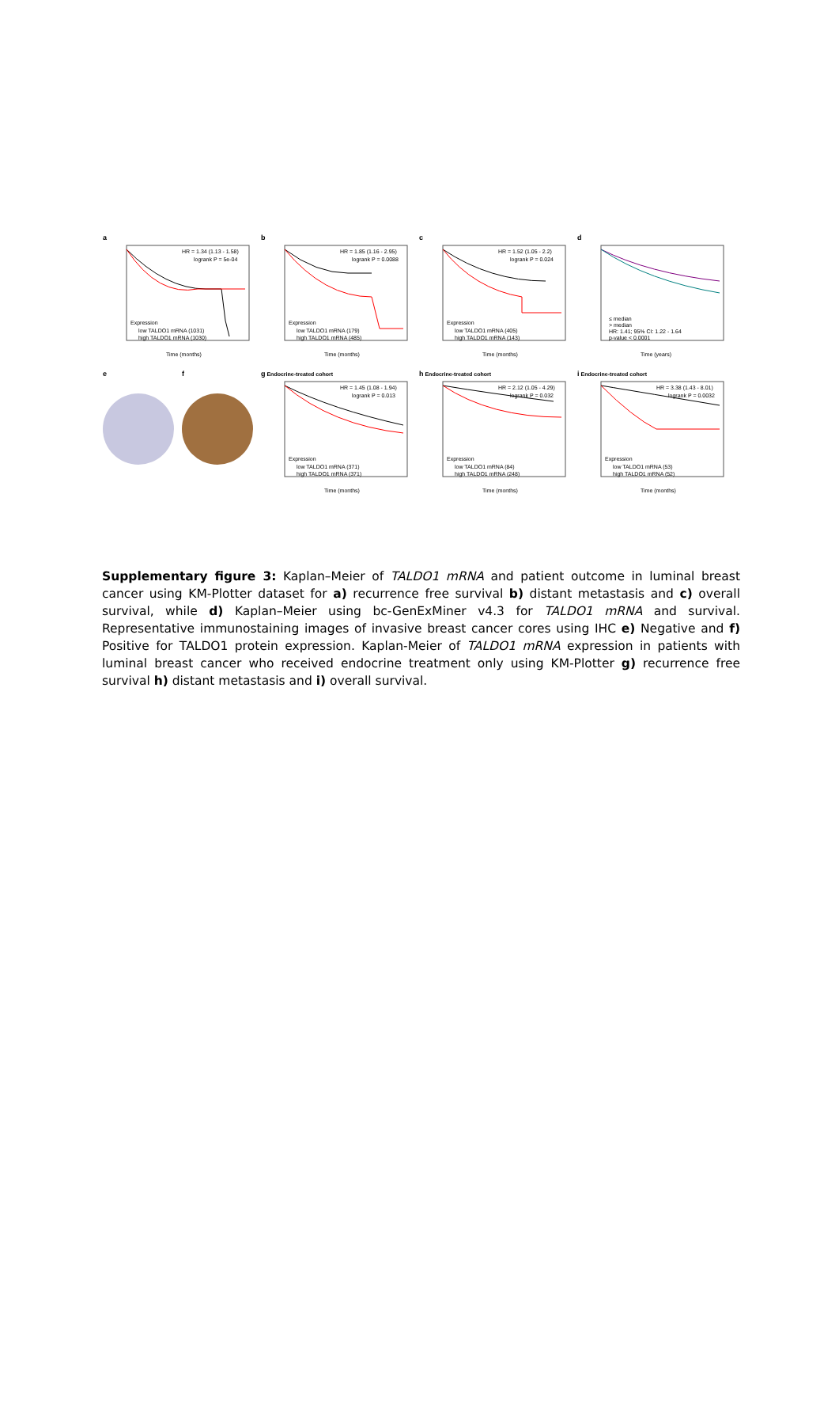a
HR = 1.34 (1.13 - 1.58)
logrank P = 5e-04
Expression
low TALDO1 mRNA (1031)
high TALDO1 mRNA (1030)
Time (months)
b
HR = 1.85 (1.16 - 2.95)
logrank P = 0.0088
Expression
low TALDO1 mRNA (179)
high TALDO1 mRNA (485)
Time (months)
c
HR = 1.52 (1.05 - 2.2)
logrank P = 0.024
Expression
low TALDO1 mRNA (405)
high TALDO1 mRNA (143)
Time (months)
d
≤ median
> median
HR: 1.41; 95% CI: 1.22 - 1.64
p-value < 0.0001
Time (years)
e f g Endocrine-treated cohort
HR = 1.45 (1.08 - 1.94)
logrank P = 0.013
Expression
low TALDO1 mRNA (371)
high TALDO1 mRNA (371)
Time (months)
h Endocrine-treated cohort
HR = 2.12 (1.05 - 4.29)
logrank P = 0.032
Expression
low TALDO1 mRNA (84)
high TALDO1 mRNA (248)
Time (months)
i Endocrine-treated cohort
HR = 3.38 (1.43 - 8.01)
logrank P = 0.0032
Expression
low TALDO1 mRNA (53)
high TALDO1 mRNA (52)
Time (months)
Supplementary figure 3: Kaplan–Meier of TALDO1 mRNA and patient outcome in luminal breast cancer using KM-Plotter dataset for a) recurrence free survival b) distant metastasis and c) overall survival, while d) Kaplan–Meier using bc-GenExMiner v4.3 for TALDO1 mRNA and survival. Representative immunostaining images of invasive breast cancer cores using IHC e) Negative and f) Positive for TALDO1 protein expression. Kaplan-Meier of TALDO1 mRNA expression in patients with luminal breast cancer who received endocrine treatment only using KM-Plotter g) recurrence free survival h) distant metastasis and i) overall survival.